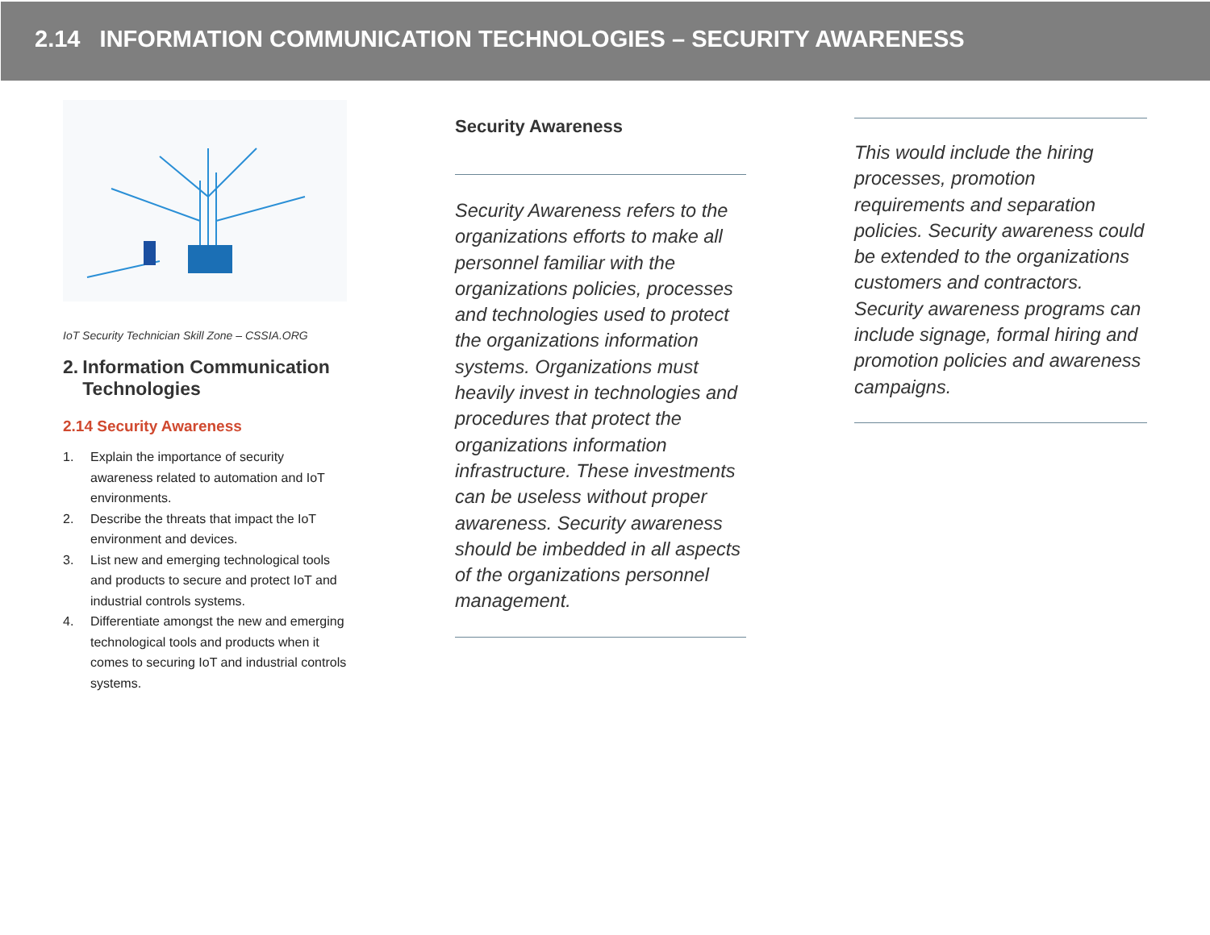2.14 INFORMATION COMMUNICATION TECHNOLOGIES – SECURITY AWARENESS
IoT Security Technician Skill Zone – CSSIA.ORG
2. Information Communication Technologies
2.14 Security Awareness
1. Explain the importance of security awareness related to automation and IoT environments.
2. Describe the threats that impact the IoT environment and devices.
3. List new and emerging technological tools and products to secure and protect IoT and industrial controls systems.
4. Differentiate amongst the new and emerging technological tools and products when it comes to securing IoT and industrial controls systems.
Security Awareness
Security Awareness refers to the organizations efforts to make all personnel familiar with the organizations policies, processes and technologies used to protect the organizations information systems. Organizations must heavily invest in technologies and procedures that protect the organizations information infrastructure. These investments can be useless without proper awareness. Security awareness should be imbedded in all aspects of the organizations personnel management.
This would include the hiring processes, promotion requirements and separation policies. Security awareness could be extended to the organizations customers and contractors. Security awareness programs can include signage, formal hiring and promotion policies and awareness campaigns.